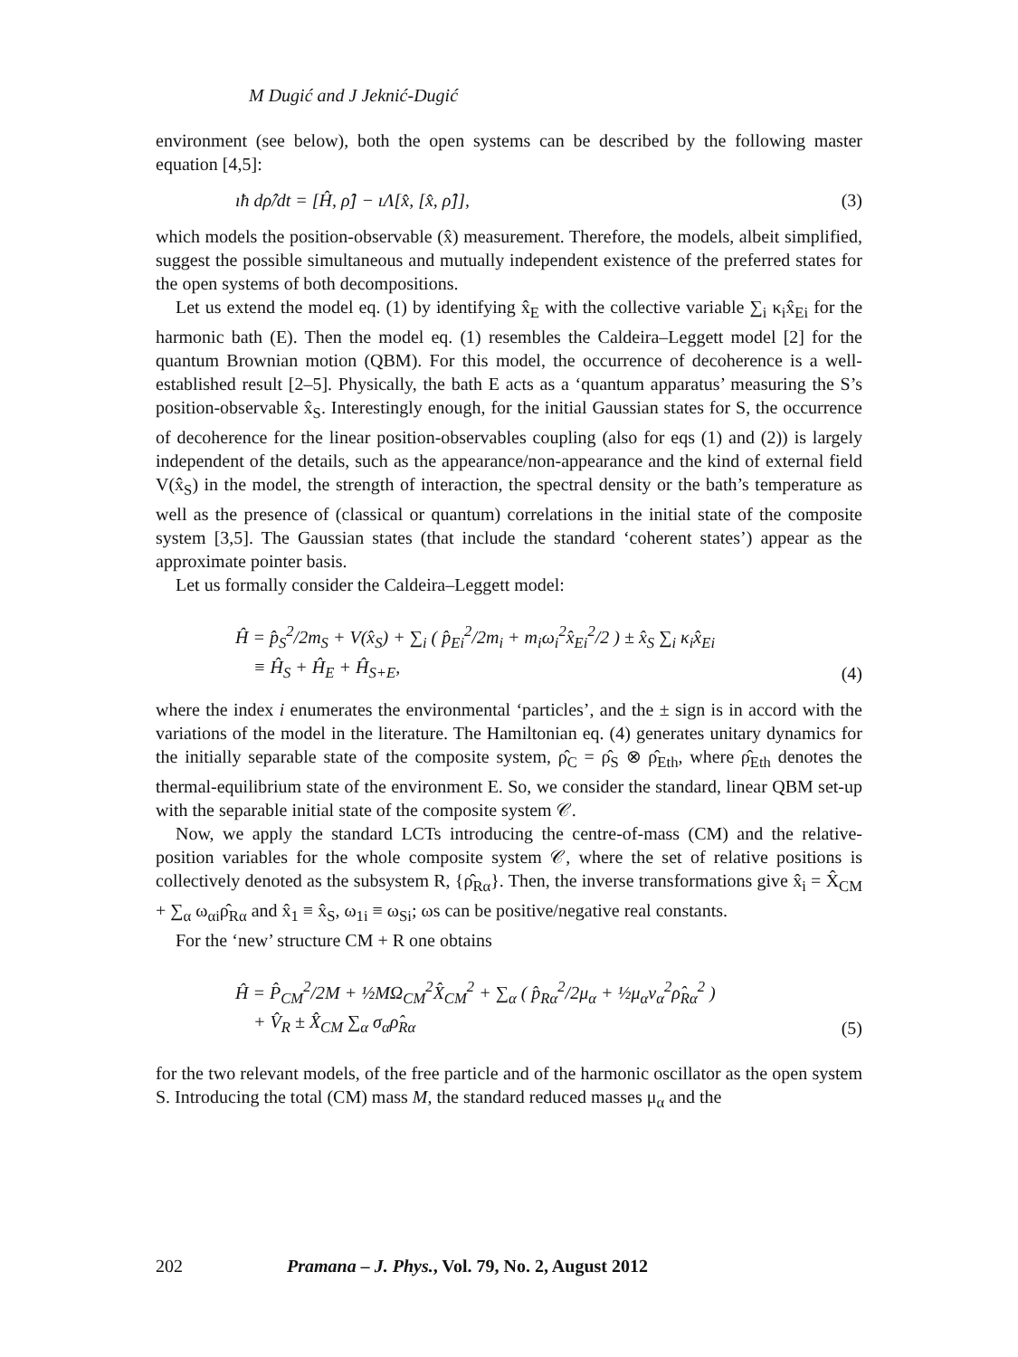M Dugić and J Jeknić-Dugić
environment (see below), both the open systems can be described by the following master equation [4,5]:
ıħ dρ̂/dt = [Ĥ, ρ̂] − ıΛ[x̂, [x̂, ρ̂]], (3)
which models the position-observable (x̂) measurement. Therefore, the models, albeit simplified, suggest the possible simultaneous and mutually independent existence of the preferred states for the open systems of both decompositions.
Let us extend the model eq. (1) by identifying x̂<sub>E</sub> with the collective variable ∑<sub>i</sub> κ<sub>i</sub>x̂<sub>Ei</sub> for the harmonic bath (E). Then the model eq. (1) resembles the Caldeira–Leggett model [2] for the quantum Brownian motion (QBM). For this model, the occurrence of decoherence is a well-established result [2–5]. Physically, the bath E acts as a ‘quantum apparatus’ measuring the S’s position-observable x̂<sub>S</sub>. Interestingly enough, for the initial Gaussian states for S, the occurrence of decoherence for the linear position-observables coupling (also for eqs (1) and (2)) is largely independent of the details, such as the appearance/non-appearance and the kind of external field V(x̂<sub>S</sub>) in the model, the strength of interaction, the spectral density or the bath’s temperature as well as the presence of (classical or quantum) correlations in the initial state of the composite system [3,5]. The Gaussian states (that include the standard ‘coherent states’) appear as the approximate pointer basis.
Let us formally consider the Caldeira–Leggett model:
Ĥ = p̂<sub>S</sub><sup>2</sup>/2m<sub>S</sub> + V(x̂<sub>S</sub>) + ∑<sub>i</sub> ( p̂<sub>Ei</sub><sup>2</sup>/2m<sub>i</sub> + m<sub>i</sub>ω<sub>i</sub><sup>2</sup>x̂<sub>Ei</sub><sup>2</sup>/2 ) ± x̂<sub>S</sub> ∑<sub>i</sub> κ<sub>i</sub>x̂<sub>Ei</sub>
≡ Ĥ<sub>S</sub> + Ĥ<sub>E</sub> + Ĥ<sub>S+E</sub>, (4)
where the index i enumerates the environmental ‘particles’, and the ± sign is in accord with the variations of the model in the literature. The Hamiltonian eq. (4) generates unitary dynamics for the initially separable state of the composite system, ρ̂<sub>C</sub> = ρ̂<sub>S</sub> ⊗ ρ̂<sub>Eth</sub>, where ρ̂<sub>Eth</sub> denotes the thermal-equilibrium state of the environment E. So, we consider the standard, linear QBM set-up with the separable initial state of the composite system 𝒞.
Now, we apply the standard LCTs introducing the centre-of-mass (CM) and the relative-position variables for the whole composite system 𝒞, where the set of relative positions is collectively denoted as the subsystem R, {ρ̂<sub>Rα</sub>}. Then, the inverse transformations give x̂<sub>i</sub> = X̂<sub>CM</sub> + ∑<sub>α</sub> ω<sub>αi</sub>ρ̂<sub>Rα</sub> and x̂<sub>1</sub> ≡ x̂<sub>S</sub>, ω<sub>1i</sub> ≡ ω<sub>Si</sub>; ωs can be positive/negative real constants.
For the ‘new’ structure CM + R one obtains
Ĥ = P̂<sub>CM</sub><sup>2</sup>/2M + ½MΩ<sub>CM</sub><sup>2</sup>X̂<sub>CM</sub><sup>2</sup> + ∑<sub>α</sub> ( p̂<sub>Rα</sub><sup>2</sup>/2μ<sub>α</sub> + ½μ<sub>α</sub>ν<sub>α</sub><sup>2</sup>ρ̂<sub>Rα</sub><sup>2</sup> )
+ V̂<sub>R</sub> ± X̂<sub>CM</sub> ∑<sub>α</sub> σ<sub>α</sub>ρ̂<sub>Rα</sub> (5)
for the two relevant models, of the free particle and of the harmonic oscillator as the open system S. Introducing the total (CM) mass M, the standard reduced masses μ<sub>α</sub> and the
202 Pramana – J. Phys., Vol. 79, No. 2, August 2012